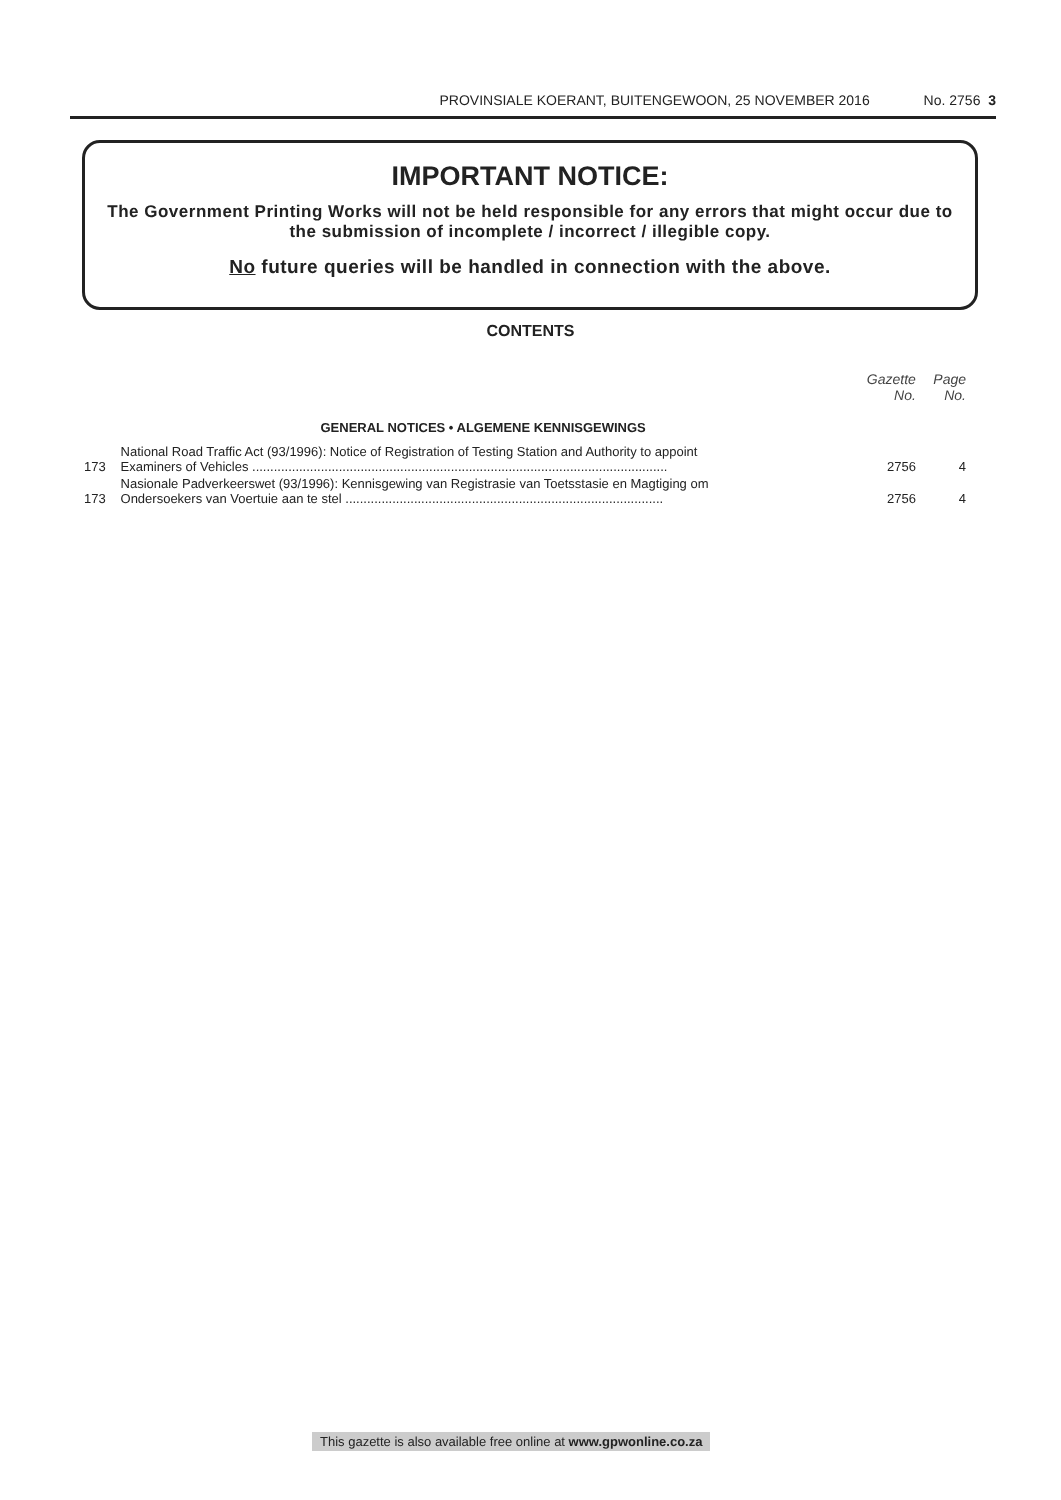PROVINSIALE KOERANT, BUITENGEWOON, 25 NOVEMBER 2016 No. 2756 3
IMPORTANT NOTICE:
The Government Printing Works will not be held responsible for any errors that might occur due to the submission of incomplete / incorrect / illegible copy.
No future queries will be handled in connection with the above.
CONTENTS
| | | Gazette No. | Page No. |
| --- | --- | --- | --- |
| | GENERAL NOTICES • ALGEMENE KENNISGEWINGS | | |
| 173 | National Road Traffic Act (93/1996): Notice of Registration of Testing Station and Authority to appoint Examiners of Vehicles ................................................................................................................... | 2756 | 4 |
| 173 | Nasionale Padverkeerswet (93/1996): Kennisgewing van Registrasie van Toetsstasie en Magtiging om Ondersoekers van Voertuie aan te stel ........................................................................................ | 2756 | 4 |
This gazette is also available free online at www.gpwonline.co.za